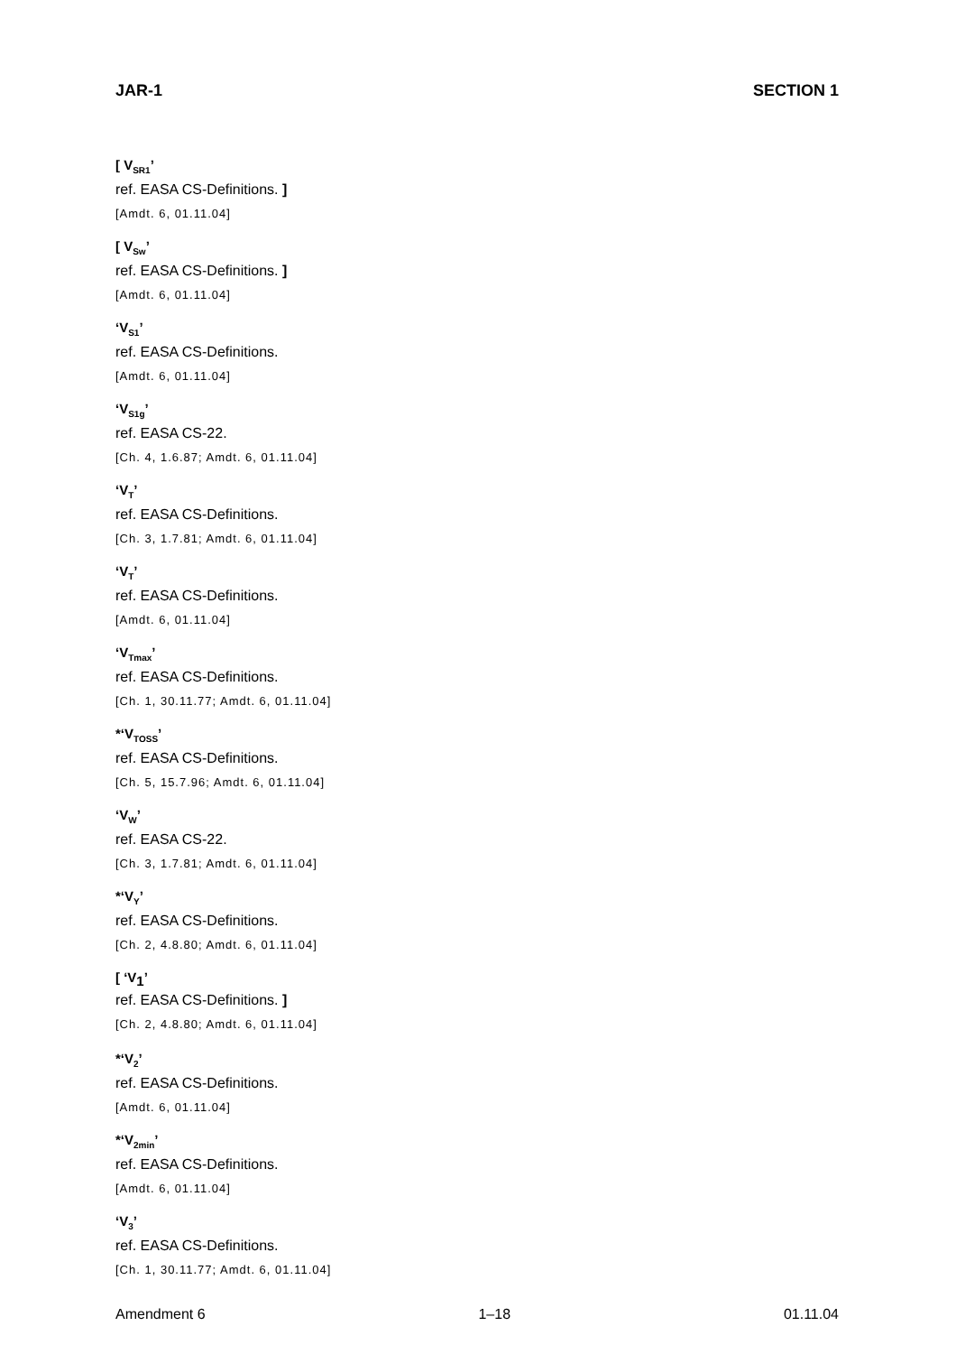JAR-1 SECTION 1
[ V<sub>SR1</sub>’
ref. EASA CS-Definitions. ]
[Amdt. 6, 01.11.04]
[ V<sub>Sw</sub>’
ref. EASA CS-Definitions. ]
[Amdt. 6, 01.11.04]
‘V<sub>S1</sub>’
ref. EASA CS-Definitions.
[Amdt. 6, 01.11.04]
‘V<sub>S1g</sub>’
ref. EASA CS-22.
[Ch. 4, 1.6.87; Amdt. 6, 01.11.04]
‘V<sub>T</sub>’
ref. EASA CS-Definitions.
[Ch. 3, 1.7.81; Amdt. 6, 01.11.04]
‘V<sub>T</sub>’
ref. EASA CS-Definitions.
[Amdt. 6, 01.11.04]
‘V<sub>Tmax</sub>’
ref. EASA CS-Definitions.
[Ch. 1, 30.11.77; Amdt. 6, 01.11.04]
*‘V<sub>TOSS</sub>’
ref. EASA CS-Definitions.
[Ch. 5, 15.7.96; Amdt. 6, 01.11.04]
‘V<sub>W</sub>’
ref. EASA CS-22.
[Ch. 3, 1.7.81; Amdt. 6, 01.11.04]
*‘V<sub>Y</sub>’
ref. EASA CS-Definitions.
[Ch. 2, 4.8.80; Amdt. 6, 01.11.04]
[ ‘V<sub>1</sub>’
ref. EASA CS-Definitions. ]
[Ch. 2, 4.8.80; Amdt. 6, 01.11.04]
*‘V<sub>2</sub>’
ref. EASA CS-Definitions.
[Amdt. 6, 01.11.04]
*‘V<sub>2min</sub>’
ref. EASA CS-Definitions.
[Amdt. 6, 01.11.04]
‘V<sub>3</sub>’
ref. EASA CS-Definitions.
[Ch. 1, 30.11.77; Amdt. 6, 01.11.04]
Amendment 6 1–18 01.11.04